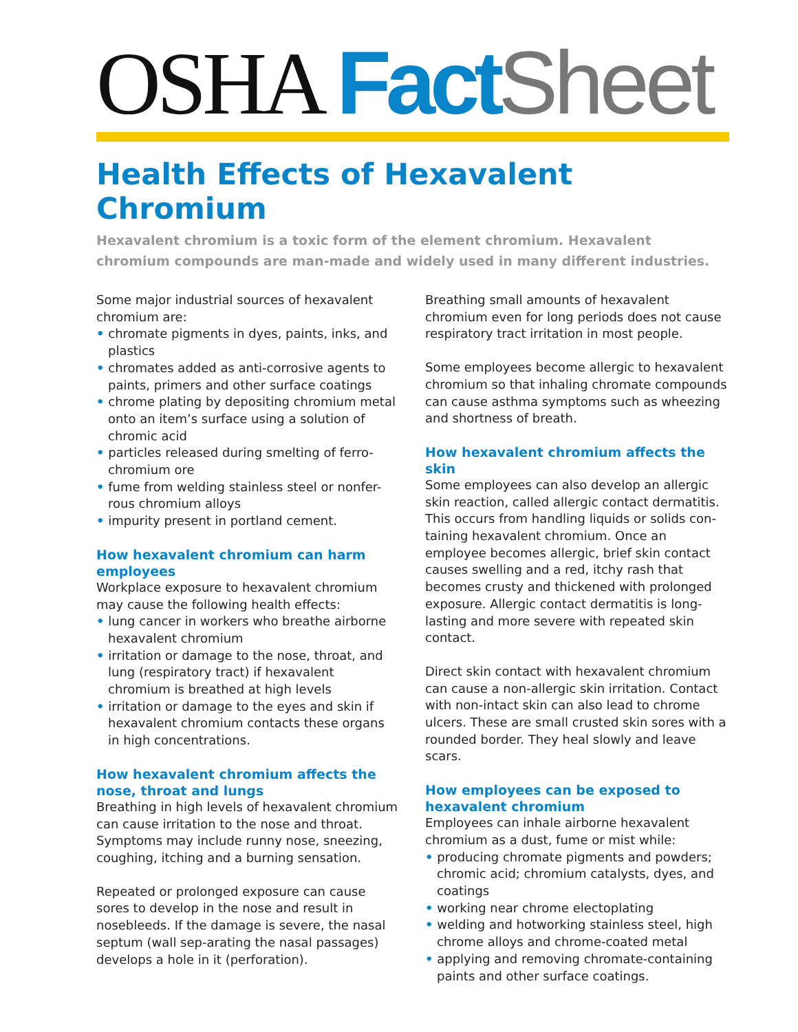OSHA Fact Sheet
Health Effects of Hexavalent Chromium
Hexavalent chromium is a toxic form of the element chromium. Hexavalent chromium compounds are man-made and widely used in many different industries.
Some major industrial sources of hexavalent chromium are:
• chromate pigments in dyes, paints, inks, and plastics
• chromates added as anti-corrosive agents to paints, primers and other surface coatings
• chrome plating by depositing chromium metal onto an item’s surface using a solution of chromic acid
• particles released during smelting of ferro-chromium ore
• fume from welding stainless steel or nonfer-rous chromium alloys
• impurity present in portland cement.
How hexavalent chromium can harm employees
Workplace exposure to hexavalent chromium may cause the following health effects:
• lung cancer in workers who breathe airborne hexavalent chromium
• irritation or damage to the nose, throat, and lung (respiratory tract) if hexavalent chromium is breathed at high levels
• irritation or damage to the eyes and skin if hexavalent chromium contacts these organs in high concentrations.
How hexavalent chromium affects the nose, throat and lungs
Breathing in high levels of hexavalent chromium can cause irritation to the nose and throat. Symptoms may include runny nose, sneezing, coughing, itching and a burning sensation.
Repeated or prolonged exposure can cause sores to develop in the nose and result in nosebleeds. If the damage is severe, the nasal septum (wall sep-arating the nasal passages) develops a hole in it (perforation).
Breathing small amounts of hexavalent chromium even for long periods does not cause respiratory tract irritation in most people.
Some employees become allergic to hexavalent chromium so that inhaling chromate compounds can cause asthma symptoms such as wheezing and shortness of breath.
How hexavalent chromium affects the skin
Some employees can also develop an allergic skin reaction, called allergic contact dermatitis. This occurs from handling liquids or solids con-taining hexavalent chromium. Once an employee becomes allergic, brief skin contact causes swelling and a red, itchy rash that becomes crusty and thickened with prolonged exposure. Allergic contact dermatitis is long-lasting and more severe with repeated skin contact.
Direct skin contact with hexavalent chromium can cause a non-allergic skin irritation. Contact with non-intact skin can also lead to chrome ulcers. These are small crusted skin sores with a rounded border. They heal slowly and leave scars.
How employees can be exposed to hexavalent chromium
Employees can inhale airborne hexavalent chromium as a dust, fume or mist while:
• producing chromate pigments and powders; chromic acid; chromium catalysts, dyes, and coatings
• working near chrome electoplating
• welding and hotworking stainless steel, high chrome alloys and chrome-coated metal
• applying and removing chromate-containing paints and other surface coatings.